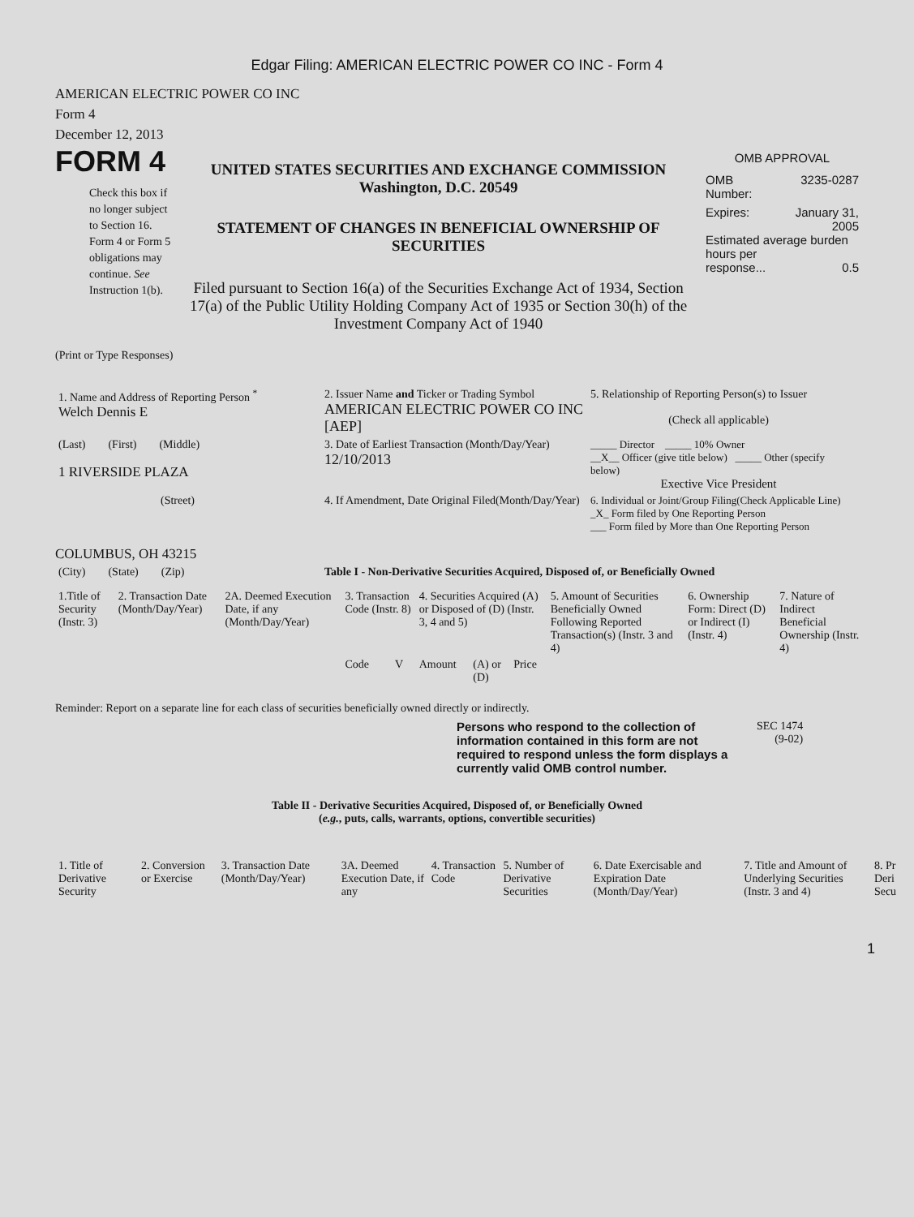Edgar Filing: AMERICAN ELECTRIC POWER CO INC - Form 4
AMERICAN ELECTRIC POWER CO INC
Form 4
December 12, 2013
FORM 4
Check this box if no longer subject to Section 16. Form 4 or Form 5 obligations may continue. See Instruction 1(b).
UNITED STATES SECURITIES AND EXCHANGE COMMISSION
Washington, D.C. 20549
STATEMENT OF CHANGES IN BENEFICIAL OWNERSHIP OF SECURITIES
Filed pursuant to Section 16(a) of the Securities Exchange Act of 1934, Section 17(a) of the Public Utility Holding Company Act of 1935 or Section 30(h) of the Investment Company Act of 1940
OMB APPROVAL
OMB
Number: 3235-0287
Expires: January 31,
2005
Estimated average burden hours per
response... 0.5
(Print or Type Responses)
| 1. Name and Address of Reporting Person <sup>*</sup> Welch Dennis E | 2. Issuer Name and Ticker or Trading Symbol AMERICAN ELECTRIC POWER CO INC [AEP] | 5. Relationship of Reporting Person(s) to Issuer (Check all applicable) |
| (Last) (First) (Middle) 1 RIVERSIDE PLAZA | 3. Date of Earliest Transaction (Month/Day/Year) 12/10/2013 | _____ Director _____ 10% Owner __X__ Officer (give title below) _____ Other (specify below) Exective Vice President |
| (Street) COLUMBUS, OH 43215 | 4. If Amendment, Date Original Filed(Month/Day/Year) | 6. Individual or Joint/Group Filing(Check Applicable Line) _X_ Form filed by One Reporting Person ___ Form filed by More than One Reporting Person |
| (City) (State) (Zip) | Table I - Non-Derivative Securities Acquired, Disposed of, or Beneficially Owned | |
| 1.Title of Security (Instr. 3) | 2. Transaction Date (Month/Day/Year) | 2A. Deemed Execution Date, if any (Month/Day/Year) | 3. Transaction Code (Instr. 8) | | 4. Securities Acquired (A) or Disposed of (D) (Instr. 3, 4 and 5) | | | 5. Amount of Securities Beneficially Owned Following Reported Transaction(s) (Instr. 3 and 4) | 6. Ownership Form: Direct (D) or Indirect (I) (Instr. 4) | 7. Nature of Indirect Beneficial Ownership (Instr. 4) |
| --- | --- | --- | --- | --- | --- | --- | --- | --- | --- | --- |
| | | | Code | V | Amount | (A) or (D) | Price | | | |
Reminder: Report on a separate line for each class of securities beneficially owned directly or indirectly.
Persons who respond to the collection of information contained in this form are not required to respond unless the form displays a currently valid OMB control number.
SEC 1474
(9-02)
Table II - Derivative Securities Acquired, Disposed of, or Beneficially Owned
(e.g., puts, calls, warrants, options, convertible securities)
| 1. Title of Derivative Security | 2. Conversion or Exercise | 3. Transaction Date (Month/Day/Year) | 3A. Deemed Execution Date, if any | 4. Transaction Code | 5. Number of Derivative Securities | 6. Date Exercisable and Expiration Date (Month/Day/Year) | 7. Title and Amount of Underlying Securities (Instr. 3 and 4) | 8. Pr Deri Secu |
| --- | --- | --- | --- | --- | --- | --- | --- | --- |
1